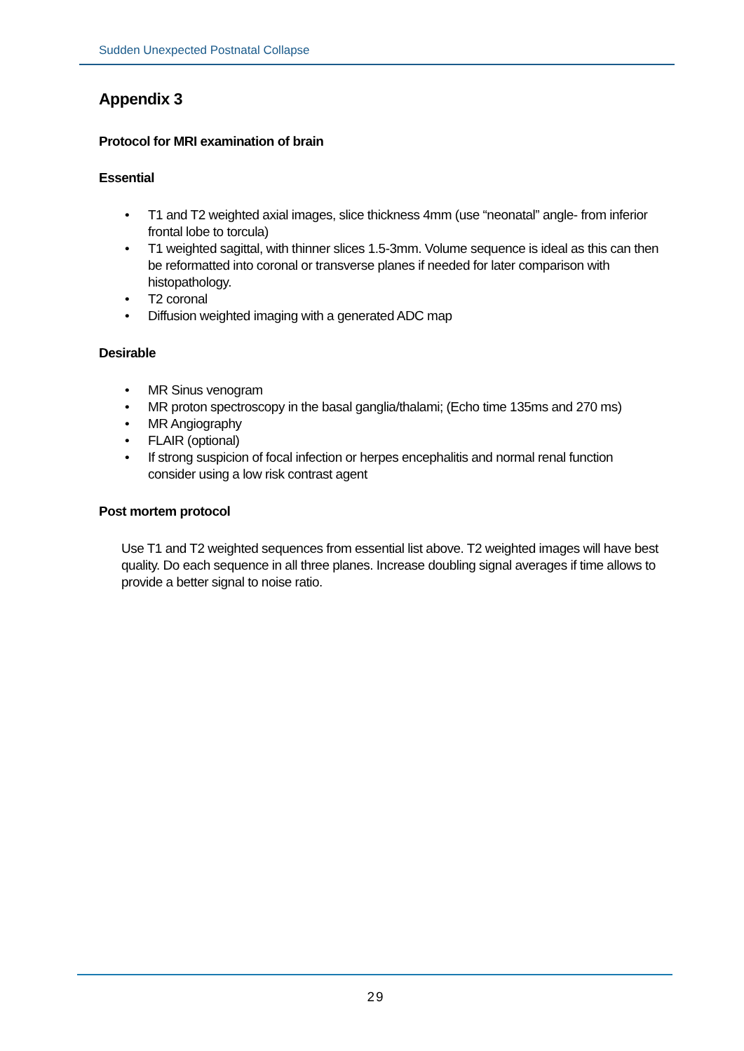Sudden Unexpected Postnatal Collapse
Appendix 3
Protocol for MRI examination of brain
Essential
• T1 and T2 weighted axial images, slice thickness 4mm (use “neonatal” angle- from inferior frontal lobe to torcula)
• T1 weighted sagittal, with thinner slices 1.5-3mm. Volume sequence is ideal as this can then be reformatted into coronal or transverse planes if needed for later comparison with histopathology.
• T2 coronal
• Diffusion weighted imaging with a generated ADC map
Desirable
• MR Sinus venogram
• MR proton spectroscopy in the basal ganglia/thalami; (Echo time 135ms and 270 ms)
• MR Angiography
• FLAIR (optional)
• If strong suspicion of focal infection or herpes encephalitis and normal renal function consider using a low risk contrast agent
Post mortem protocol
Use T1 and T2 weighted sequences from essential list above. T2 weighted images will have best quality. Do each sequence in all three planes. Increase doubling signal averages if time allows to provide a better signal to noise ratio.
29